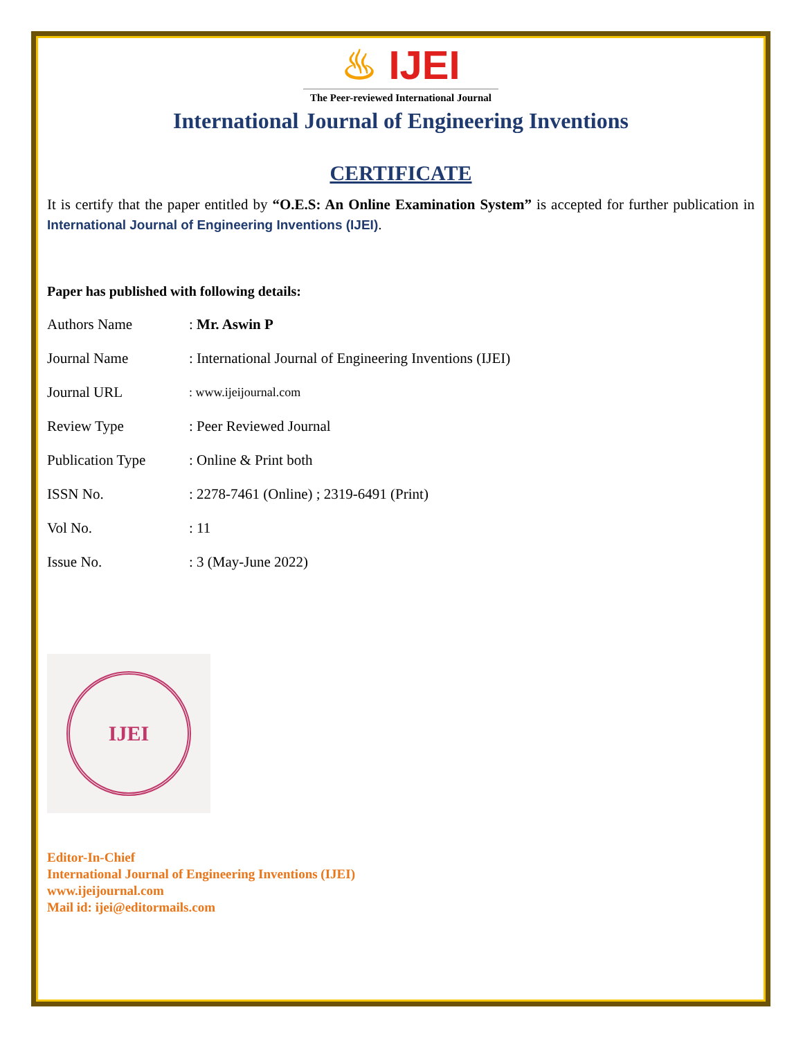♨ IJEI
The Peer-reviewed International Journal
International Journal of Engineering Inventions
CERTIFICATE
It is certify that the paper entitled by “O.E.S: An Online Examination System” is accepted for further publication in International Journal of Engineering Inventions (IJEI).
Paper has published with following details:
| Authors Name | : Mr. Aswin P |
| Journal Name | : International Journal of Engineering Inventions (IJEI) |
| Journal URL | : www.ijeijournal.com |
| Review Type | : Peer Reviewed Journal |
| Publication Type | : Online & Print both |
| ISSN No. | : 2278-7461 (Online) ; 2319-6491 (Print) |
| Vol No. | : 11 |
| Issue No. | : 3 (May-June 2022) |
IJEI
Editor-In-Chief
International Journal of Engineering Inventions (IJEI)
www.ijeijournal.com
Mail id: ijei@editormails.com